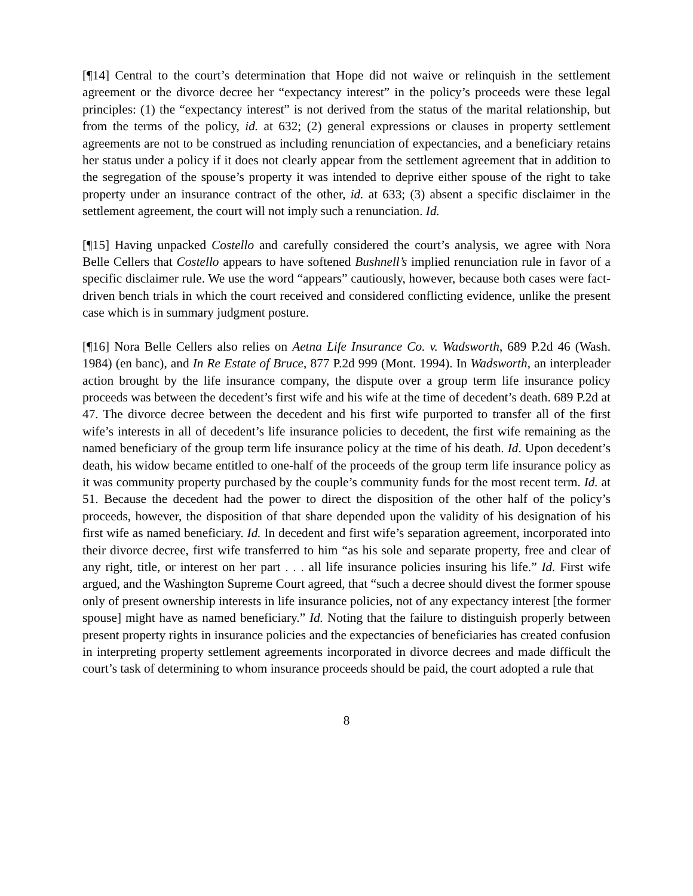[¶14] Central to the court’s determination that Hope did not waive or relinquish in the settlement agreement or the divorce decree her “expectancy interest” in the policy’s proceeds were these legal principles: (1) the “expectancy interest” is not derived from the status of the marital relationship, but from the terms of the policy, id. at 632; (2) general expressions or clauses in property settlement agreements are not to be construed as including renunciation of expectancies, and a beneficiary retains her status under a policy if it does not clearly appear from the settlement agreement that in addition to the segregation of the spouse’s property it was intended to deprive either spouse of the right to take property under an insurance contract of the other, id. at 633; (3) absent a specific disclaimer in the settlement agreement, the court will not imply such a renunciation. Id.
[¶15] Having unpacked Costello and carefully considered the court’s analysis, we agree with Nora Belle Cellers that Costello appears to have softened Bushnell’s implied renunciation rule in favor of a specific disclaimer rule. We use the word “appears” cautiously, however, because both cases were fact-driven bench trials in which the court received and considered conflicting evidence, unlike the present case which is in summary judgment posture.
[¶16] Nora Belle Cellers also relies on Aetna Life Insurance Co. v. Wadsworth, 689 P.2d 46 (Wash. 1984) (en banc), and In Re Estate of Bruce, 877 P.2d 999 (Mont. 1994). In Wadsworth, an interpleader action brought by the life insurance company, the dispute over a group term life insurance policy proceeds was between the decedent’s first wife and his wife at the time of decedent’s death. 689 P.2d at 47. The divorce decree between the decedent and his first wife purported to transfer all of the first wife’s interests in all of decedent’s life insurance policies to decedent, the first wife remaining as the named beneficiary of the group term life insurance policy at the time of his death. Id. Upon decedent’s death, his widow became entitled to one-half of the proceeds of the group term life insurance policy as it was community property purchased by the couple’s community funds for the most recent term. Id. at 51. Because the decedent had the power to direct the disposition of the other half of the policy’s proceeds, however, the disposition of that share depended upon the validity of his designation of his first wife as named beneficiary. Id. In decedent and first wife’s separation agreement, incorporated into their divorce decree, first wife transferred to him “as his sole and separate property, free and clear of any right, title, or interest on her part . . . all life insurance policies insuring his life.” Id. First wife argued, and the Washington Supreme Court agreed, that “such a decree should divest the former spouse only of present ownership interests in life insurance policies, not of any expectancy interest [the former spouse] might have as named beneficiary.” Id. Noting that the failure to distinguish properly between present property rights in insurance policies and the expectancies of beneficiaries has created confusion in interpreting property settlement agreements incorporated in divorce decrees and made difficult the court’s task of determining to whom insurance proceeds should be paid, the court adopted a rule that
8